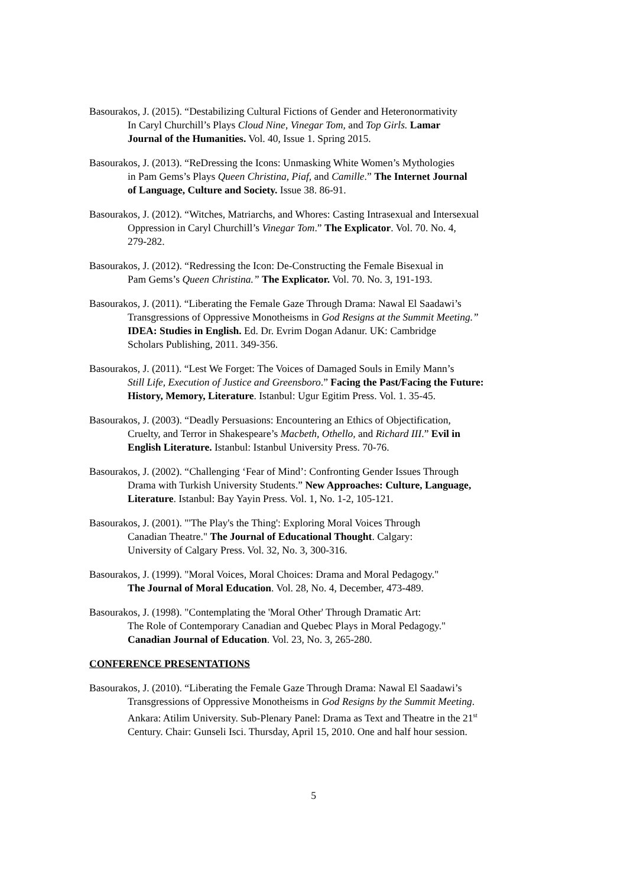Basourakos, J. (2015). “Destabilizing Cultural Fictions of Gender and Heteronormativity
In Caryl Churchill’s Plays Cloud Nine, Vinegar Tom, and Top Girls. Lamar
Journal of the Humanities. Vol. 40, Issue 1. Spring 2015.
Basourakos, J. (2013). “ReDressing the Icons: Unmasking White Women’s Mythologies
in Pam Gems’s Plays Queen Christina, Piaf, and Camille.” The Internet Journal
of Language, Culture and Society. Issue 38. 86-91.
Basourakos, J. (2012). “Witches, Matriarchs, and Whores: Casting Intrasexual and Intersexual
Oppression in Caryl Churchill’s Vinegar Tom.” The Explicator. Vol. 70. No. 4,
279-282.
Basourakos, J. (2012). “Redressing the Icon: De-Constructing the Female Bisexual in
Pam Gems’s Queen Christina.” The Explicator. Vol. 70. No. 3, 191-193.
Basourakos, J. (2011). “Liberating the Female Gaze Through Drama: Nawal El Saadawi’s
Transgressions of Oppressive Monotheisms in God Resigns at the Summit Meeting.”
IDEA: Studies in English. Ed. Dr. Evrim Dogan Adanur. UK: Cambridge
Scholars Publishing, 2011. 349-356.
Basourakos, J. (2011). “Lest We Forget: The Voices of Damaged Souls in Emily Mann’s
Still Life, Execution of Justice and Greensboro.” Facing the Past/Facing the Future:
History, Memory, Literature. Istanbul: Ugur Egitim Press. Vol. 1. 35-45.
Basourakos, J. (2003). “Deadly Persuasions: Encountering an Ethics of Objectification,
Cruelty, and Terror in Shakespeare’s Macbeth, Othello, and Richard III.” Evil in
English Literature. Istanbul: Istanbul University Press. 70-76.
Basourakos, J. (2002). “Challenging ‘Fear of Mind’: Confronting Gender Issues Through
Drama with Turkish University Students.” New Approaches: Culture, Language,
Literature. Istanbul: Bay Yayin Press. Vol. 1, No. 1-2, 105-121.
Basourakos, J. (2001). "'The Play's the Thing': Exploring Moral Voices Through
Canadian Theatre." The Journal of Educational Thought. Calgary:
University of Calgary Press. Vol. 32, No. 3, 300-316.
Basourakos, J. (1999). "Moral Voices, Moral Choices: Drama and Moral Pedagogy."
The Journal of Moral Education. Vol. 28, No. 4, December, 473-489.
Basourakos, J. (1998). "Contemplating the 'Moral Other' Through Dramatic Art:
The Role of Contemporary Canadian and Quebec Plays in Moral Pedagogy."
Canadian Journal of Education. Vol. 23, No. 3, 265-280.
CONFERENCE PRESENTATIONS
Basourakos, J. (2010). “Liberating the Female Gaze Through Drama: Nawal El Saadawi’s
Transgressions of Oppressive Monotheisms in God Resigns by the Summit Meeting.
Ankara: Atilim University. Sub-Plenary Panel: Drama as Text and Theatre in the 21<sup>st</sup>
Century. Chair: Gunseli Isci. Thursday, April 15, 2010. One and half hour session.
5